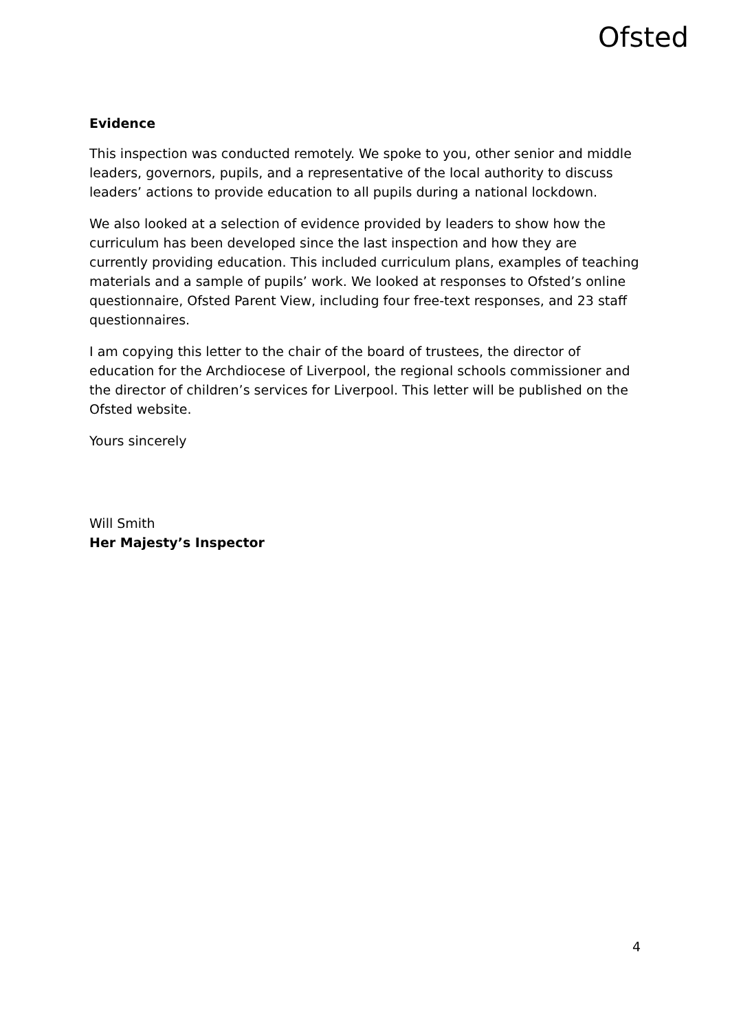Ofsted
Evidence
This inspection was conducted remotely. We spoke to you, other senior and middle leaders, governors, pupils, and a representative of the local authority to discuss leaders’ actions to provide education to all pupils during a national lockdown.
We also looked at a selection of evidence provided by leaders to show how the curriculum has been developed since the last inspection and how they are currently providing education. This included curriculum plans, examples of teaching materials and a sample of pupils’ work. We looked at responses to Ofsted’s online questionnaire, Ofsted Parent View, including four free-text responses, and 23 staff questionnaires.
I am copying this letter to the chair of the board of trustees, the director of education for the Archdiocese of Liverpool, the regional schools commissioner and the director of children’s services for Liverpool. This letter will be published on the Ofsted website.
Yours sincerely
Will Smith
Her Majesty’s Inspector
4